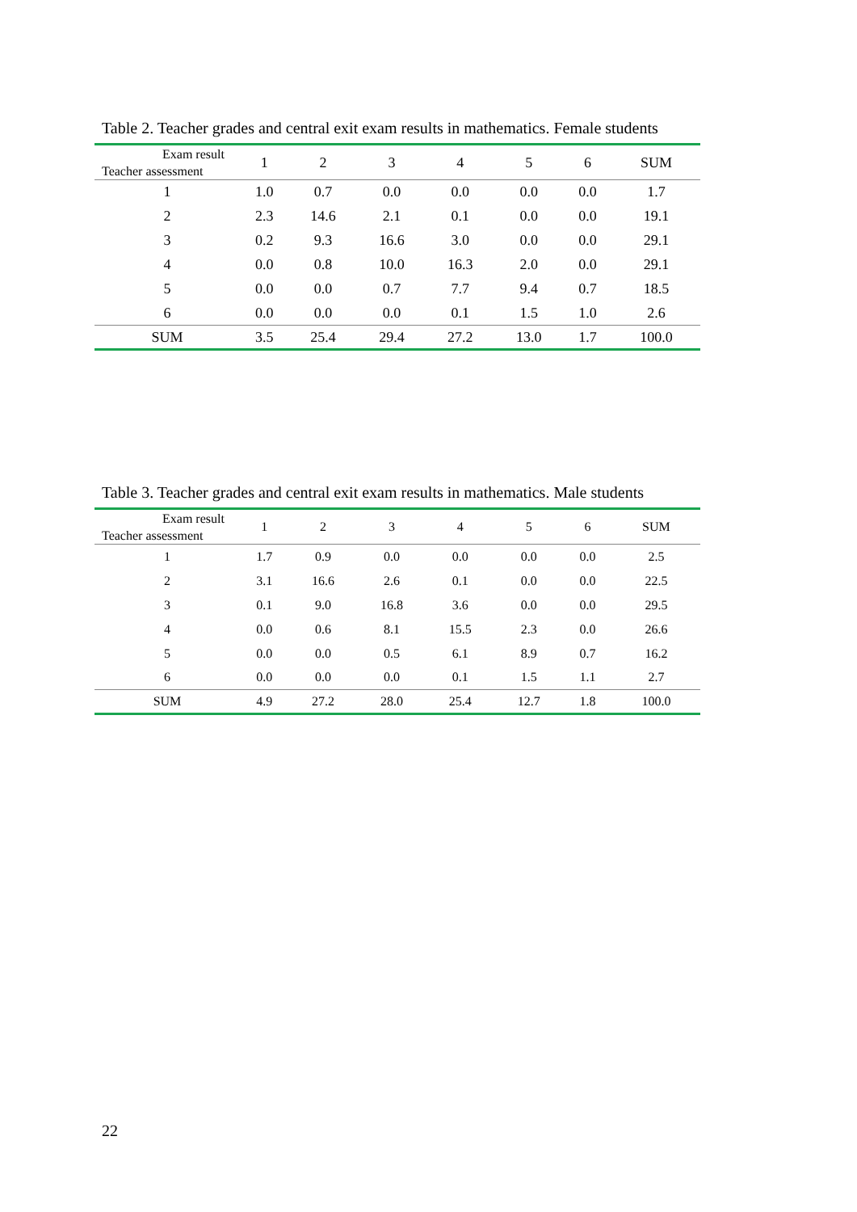Table 2. Teacher grades and central exit exam results in mathematics. Female students
| Exam result Teacher assessment | 1 | 2 | 3 | 4 | 5 | 6 | SUM |
| --- | --- | --- | --- | --- | --- | --- | --- |
| 1 | 1.0 | 0.7 | 0.0 | 0.0 | 0.0 | 0.0 | 1.7 |
| 2 | 2.3 | 14.6 | 2.1 | 0.1 | 0.0 | 0.0 | 19.1 |
| 3 | 0.2 | 9.3 | 16.6 | 3.0 | 0.0 | 0.0 | 29.1 |
| 4 | 0.0 | 0.8 | 10.0 | 16.3 | 2.0 | 0.0 | 29.1 |
| 5 | 0.0 | 0.0 | 0.7 | 7.7 | 9.4 | 0.7 | 18.5 |
| 6 | 0.0 | 0.0 | 0.0 | 0.1 | 1.5 | 1.0 | 2.6 |
| SUM | 3.5 | 25.4 | 29.4 | 27.2 | 13.0 | 1.7 | 100.0 |
Table 3. Teacher grades and central exit exam results in mathematics. Male students
| Exam result Teacher assessment | 1 | 2 | 3 | 4 | 5 | 6 | SUM |
| --- | --- | --- | --- | --- | --- | --- | --- |
| 1 | 1.7 | 0.9 | 0.0 | 0.0 | 0.0 | 0.0 | 2.5 |
| 2 | 3.1 | 16.6 | 2.6 | 0.1 | 0.0 | 0.0 | 22.5 |
| 3 | 0.1 | 9.0 | 16.8 | 3.6 | 0.0 | 0.0 | 29.5 |
| 4 | 0.0 | 0.6 | 8.1 | 15.5 | 2.3 | 0.0 | 26.6 |
| 5 | 0.0 | 0.0 | 0.5 | 6.1 | 8.9 | 0.7 | 16.2 |
| 6 | 0.0 | 0.0 | 0.0 | 0.1 | 1.5 | 1.1 | 2.7 |
| SUM | 4.9 | 27.2 | 28.0 | 25.4 | 12.7 | 1.8 | 100.0 |
22